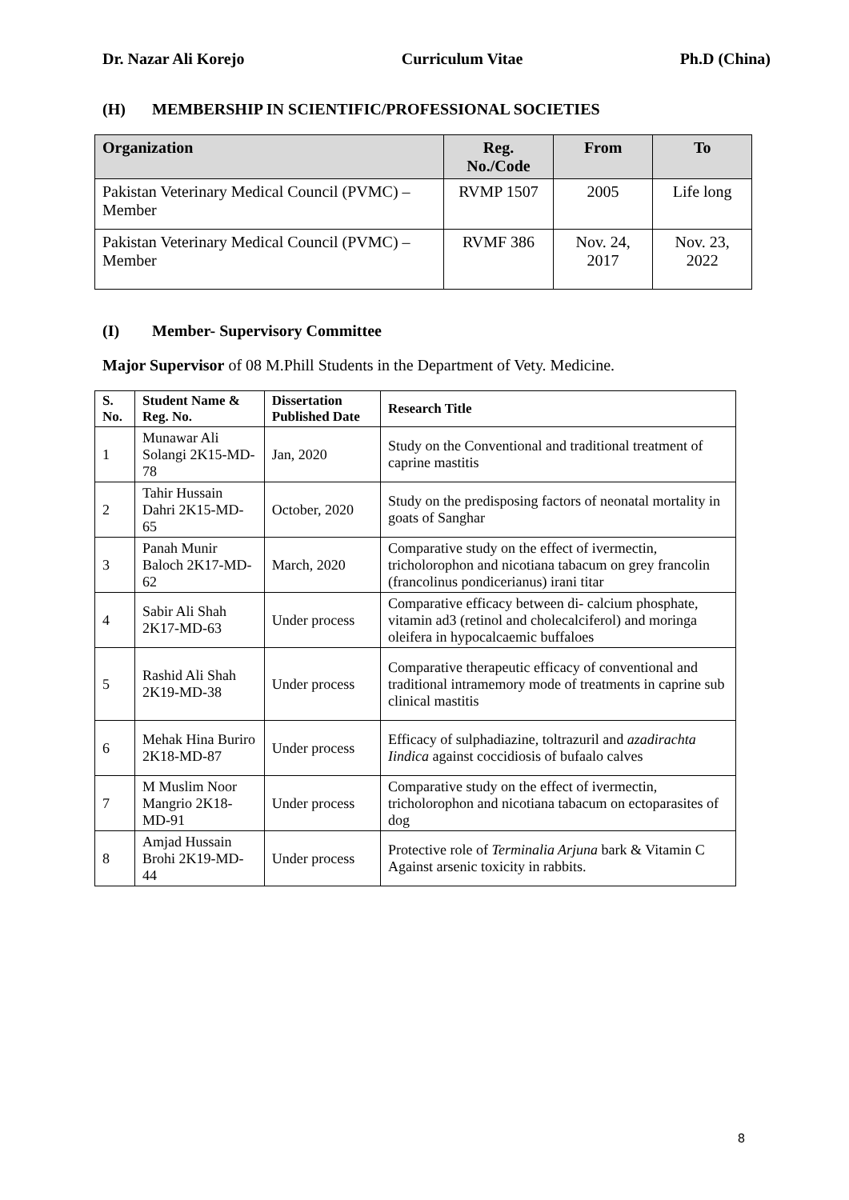Dr. Nazar Ali Korejo Curriculum Vitae Ph.D (China)
(H) MEMBERSHIP IN SCIENTIFIC/PROFESSIONAL SOCIETIES
| Organization | Reg. No./Code | From | To |
| --- | --- | --- | --- |
| Pakistan Veterinary Medical Council (PVMC) – Member | RVMP 1507 | 2005 | Life long |
| Pakistan Veterinary Medical Council (PVMC) – Member | RVMF 386 | Nov. 24, 2017 | Nov. 23, 2022 |
(I) Member- Supervisory Committee
Major Supervisor of 08 M.Phill Students in the Department of Vety. Medicine.
| S. No. | Student Name & Reg. No. | Dissertation Published Date | Research Title |
| --- | --- | --- | --- |
| 1 | Munawar Ali Solangi 2K15-MD-78 | Jan, 2020 | Study on the Conventional and traditional treatment of caprine mastitis |
| 2 | Tahir Hussain Dahri 2K15-MD-65 | October, 2020 | Study on the predisposing factors of neonatal mortality in goats of Sanghar |
| 3 | Panah Munir Baloch 2K17-MD-62 | March, 2020 | Comparative study on the effect of ivermectin, tricholorophon and nicotiana tabacum on grey francolin (francolinus pondicerianus) irani titar |
| 4 | Sabir Ali Shah 2K17-MD-63 | Under process | Comparative efficacy between di- calcium phosphate, vitamin ad3 (retinol and cholecalciferol) and moringa oleifera in hypocalcaemic buffaloes |
| 5 | Rashid Ali Shah 2K19-MD-38 | Under process | Comparative therapeutic efficacy of conventional and traditional intramemory mode of treatments in caprine sub clinical mastitis |
| 6 | Mehak Hina Buriro 2K18-MD-87 | Under process | Efficacy of sulphadiazine, toltrazuril and azadirachta Iindica against coccidiosis of bufaalo calves |
| 7 | M Muslim Noor Mangrio 2K18-MD-91 | Under process | Comparative study on the effect of ivermectin, tricholorophon and nicotiana tabacum on ectoparasites of dog |
| 8 | Amjad Hussain Brohi 2K19-MD-44 | Under process | Protective role of Terminalia Arjuna bark & Vitamin C Against arsenic toxicity in rabbits. |
8